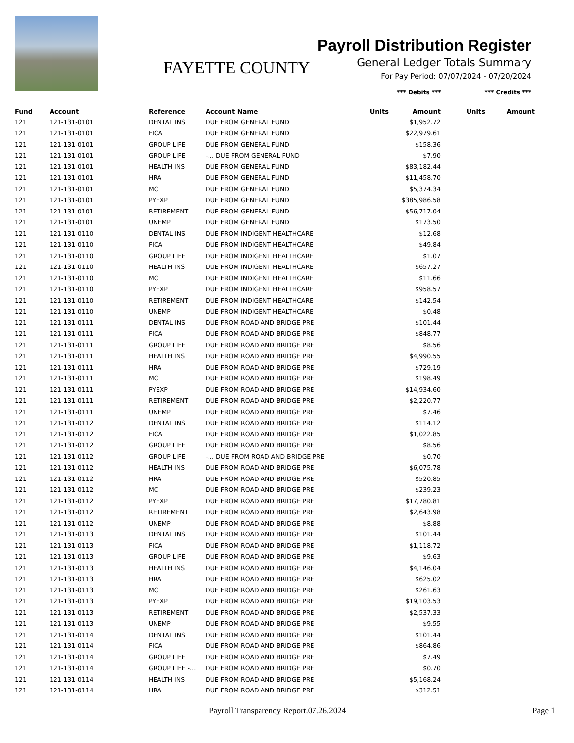FAYETTE COUNTY
Payroll Distribution Register
General Ledger Totals Summary
For Pay Period: 07/07/2024 - 07/20/2024
*** Debits *** *** Credits ***
| Fund | Account | Reference | Account Name | Units | Amount | Units | Amount |
| --- | --- | --- | --- | --- | --- | --- | --- |
| 121 | 121-131-0101 | DENTAL INS | DUE FROM GENERAL FUND | | $1,952.72 | | |
| 121 | 121-131-0101 | FICA | DUE FROM GENERAL FUND | | $22,979.61 | | |
| 121 | 121-131-0101 | GROUP LIFE | DUE FROM GENERAL FUND | | $158.36 | | |
| 121 | 121-131-0101 | GROUP LIFE | -… DUE FROM GENERAL FUND | | $7.90 | | |
| 121 | 121-131-0101 | HEALTH INS | DUE FROM GENERAL FUND | | $83,182.44 | | |
| 121 | 121-131-0101 | HRA | DUE FROM GENERAL FUND | | $11,458.70 | | |
| 121 | 121-131-0101 | MC | DUE FROM GENERAL FUND | | $5,374.34 | | |
| 121 | 121-131-0101 | PYEXP | DUE FROM GENERAL FUND | | $385,986.58 | | |
| 121 | 121-131-0101 | RETIREMENT | DUE FROM GENERAL FUND | | $56,717.04 | | |
| 121 | 121-131-0101 | UNEMP | DUE FROM GENERAL FUND | | $173.50 | | |
| 121 | 121-131-0110 | DENTAL INS | DUE FROM INDIGENT HEALTHCARE | | $12.68 | | |
| 121 | 121-131-0110 | FICA | DUE FROM INDIGENT HEALTHCARE | | $49.84 | | |
| 121 | 121-131-0110 | GROUP LIFE | DUE FROM INDIGENT HEALTHCARE | | $1.07 | | |
| 121 | 121-131-0110 | HEALTH INS | DUE FROM INDIGENT HEALTHCARE | | $657.27 | | |
| 121 | 121-131-0110 | MC | DUE FROM INDIGENT HEALTHCARE | | $11.66 | | |
| 121 | 121-131-0110 | PYEXP | DUE FROM INDIGENT HEALTHCARE | | $958.57 | | |
| 121 | 121-131-0110 | RETIREMENT | DUE FROM INDIGENT HEALTHCARE | | $142.54 | | |
| 121 | 121-131-0110 | UNEMP | DUE FROM INDIGENT HEALTHCARE | | $0.48 | | |
| 121 | 121-131-0111 | DENTAL INS | DUE FROM ROAD AND BRIDGE PRE | | $101.44 | | |
| 121 | 121-131-0111 | FICA | DUE FROM ROAD AND BRIDGE PRE | | $848.77 | | |
| 121 | 121-131-0111 | GROUP LIFE | DUE FROM ROAD AND BRIDGE PRE | | $8.56 | | |
| 121 | 121-131-0111 | HEALTH INS | DUE FROM ROAD AND BRIDGE PRE | | $4,990.55 | | |
| 121 | 121-131-0111 | HRA | DUE FROM ROAD AND BRIDGE PRE | | $729.19 | | |
| 121 | 121-131-0111 | MC | DUE FROM ROAD AND BRIDGE PRE | | $198.49 | | |
| 121 | 121-131-0111 | PYEXP | DUE FROM ROAD AND BRIDGE PRE | | $14,934.60 | | |
| 121 | 121-131-0111 | RETIREMENT | DUE FROM ROAD AND BRIDGE PRE | | $2,220.77 | | |
| 121 | 121-131-0111 | UNEMP | DUE FROM ROAD AND BRIDGE PRE | | $7.46 | | |
| 121 | 121-131-0112 | DENTAL INS | DUE FROM ROAD AND BRIDGE PRE | | $114.12 | | |
| 121 | 121-131-0112 | FICA | DUE FROM ROAD AND BRIDGE PRE | | $1,022.85 | | |
| 121 | 121-131-0112 | GROUP LIFE | DUE FROM ROAD AND BRIDGE PRE | | $8.56 | | |
| 121 | 121-131-0112 | GROUP LIFE | -… DUE FROM ROAD AND BRIDGE PRE | | $0.70 | | |
| 121 | 121-131-0112 | HEALTH INS | DUE FROM ROAD AND BRIDGE PRE | | $6,075.78 | | |
| 121 | 121-131-0112 | HRA | DUE FROM ROAD AND BRIDGE PRE | | $520.85 | | |
| 121 | 121-131-0112 | MC | DUE FROM ROAD AND BRIDGE PRE | | $239.23 | | |
| 121 | 121-131-0112 | PYEXP | DUE FROM ROAD AND BRIDGE PRE | | $17,780.81 | | |
| 121 | 121-131-0112 | RETIREMENT | DUE FROM ROAD AND BRIDGE PRE | | $2,643.98 | | |
| 121 | 121-131-0112 | UNEMP | DUE FROM ROAD AND BRIDGE PRE | | $8.88 | | |
| 121 | 121-131-0113 | DENTAL INS | DUE FROM ROAD AND BRIDGE PRE | | $101.44 | | |
| 121 | 121-131-0113 | FICA | DUE FROM ROAD AND BRIDGE PRE | | $1,118.72 | | |
| 121 | 121-131-0113 | GROUP LIFE | DUE FROM ROAD AND BRIDGE PRE | | $9.63 | | |
| 121 | 121-131-0113 | HEALTH INS | DUE FROM ROAD AND BRIDGE PRE | | $4,146.04 | | |
| 121 | 121-131-0113 | HRA | DUE FROM ROAD AND BRIDGE PRE | | $625.02 | | |
| 121 | 121-131-0113 | MC | DUE FROM ROAD AND BRIDGE PRE | | $261.63 | | |
| 121 | 121-131-0113 | PYEXP | DUE FROM ROAD AND BRIDGE PRE | | $19,103.53 | | |
| 121 | 121-131-0113 | RETIREMENT | DUE FROM ROAD AND BRIDGE PRE | | $2,537.33 | | |
| 121 | 121-131-0113 | UNEMP | DUE FROM ROAD AND BRIDGE PRE | | $9.55 | | |
| 121 | 121-131-0114 | DENTAL INS | DUE FROM ROAD AND BRIDGE PRE | | $101.44 | | |
| 121 | 121-131-0114 | FICA | DUE FROM ROAD AND BRIDGE PRE | | $864.86 | | |
| 121 | 121-131-0114 | GROUP LIFE | DUE FROM ROAD AND BRIDGE PRE | | $7.49 | | |
| 121 | 121-131-0114 | GROUP LIFE -… | DUE FROM ROAD AND BRIDGE PRE | | $0.70 | | |
| 121 | 121-131-0114 | HEALTH INS | DUE FROM ROAD AND BRIDGE PRE | | $5,168.24 | | |
| 121 | 121-131-0114 | HRA | DUE FROM ROAD AND BRIDGE PRE | | $312.51 | | |
Payroll Transparency Report.07.26.2024 Page 1